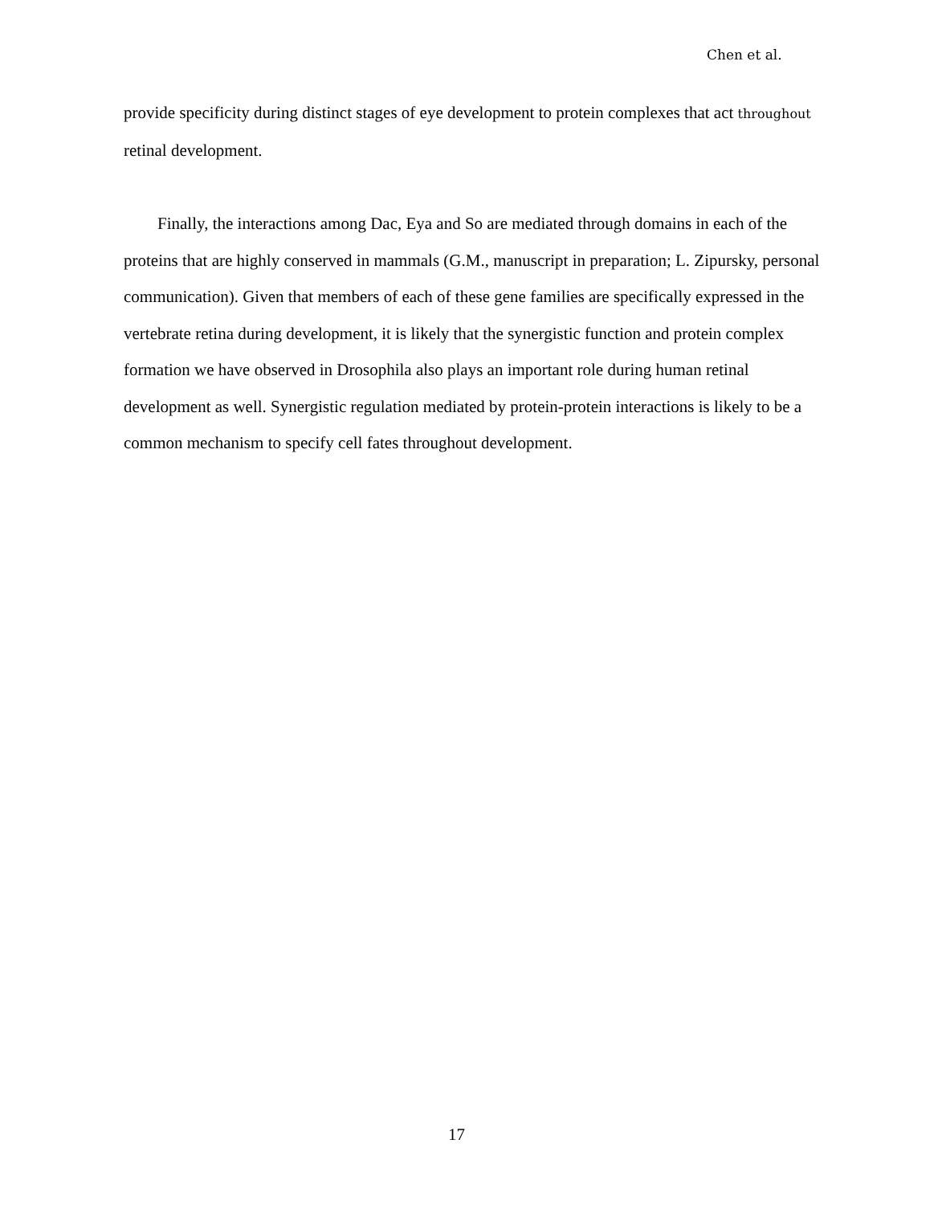Chen et al.
provide specificity during distinct stages of eye development to protein complexes that act throughout retinal development.
Finally, the interactions among Dac, Eya and So are mediated through domains in each of the proteins that are highly conserved in mammals (G.M., manuscript in preparation; L. Zipursky, personal communication). Given that members of each of these gene families are specifically expressed in the vertebrate retina during development, it is likely that the synergistic function and protein complex formation we have observed in Drosophila also plays an important role during human retinal development as well. Synergistic regulation mediated by protein-protein interactions is likely to be a common mechanism to specify cell fates throughout development.
17